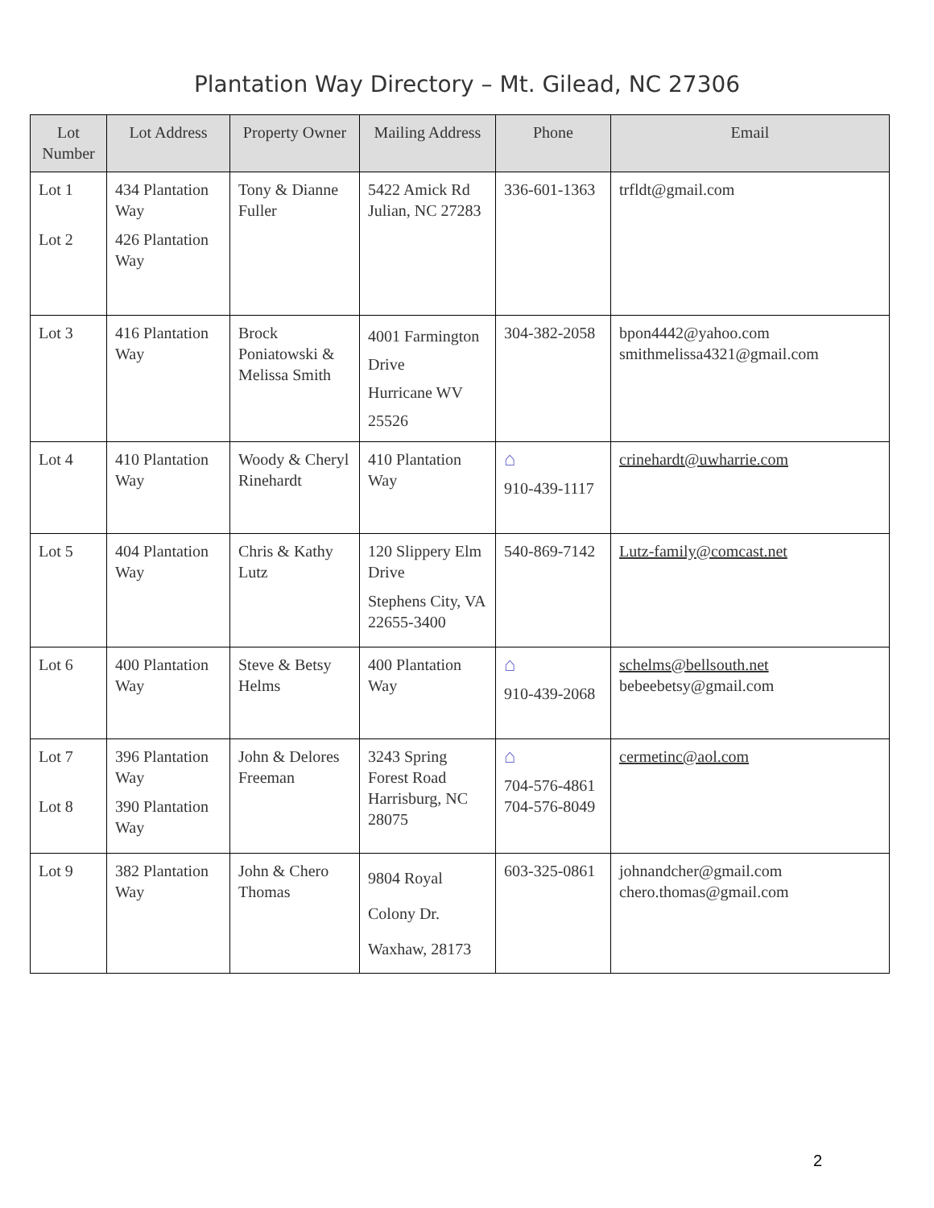Plantation Way Directory – Mt. Gilead, NC 27306
| Lot Number | Lot Address | Property Owner | Mailing Address | Phone | Email |
| --- | --- | --- | --- | --- | --- |
| Lot 1 Lot 2 | 434 Plantation Way 426 Plantation Way | Tony & Dianne Fuller | 5422 Amick Rd Julian, NC 27283 | 336-601-1363 | trfldt@gmail.com |
| Lot 3 | 416 Plantation Way | Brock Poniatowski & Melissa Smith | 4001 Farmington Drive Hurricane WV 25526 | 304-382-2058 | bpon4442@yahoo.com smithmelissa4321@gmail.com |
| Lot 4 | 410 Plantation Way | Woody & Cheryl Rinehardt | 410 Plantation Way | ⌂ 910-439-1117 | crinehardt@uwharrie.com |
| Lot 5 | 404 Plantation Way | Chris & Kathy Lutz | 120 Slippery Elm Drive Stephens City, VA 22655-3400 | 540-869-7142 | Lutz-family@comcast.net |
| Lot 6 | 400 Plantation Way | Steve & Betsy Helms | 400 Plantation Way | ⌂ 910-439-2068 | schelms@bellsouth.net bebeebetsy@gmail.com |
| Lot 7 Lot 8 | 396 Plantation Way 390 Plantation Way | John & Delores Freeman | 3243 Spring Forest Road Harrisburg, NC 28075 | ⌂ 704-576-4861 704-576-8049 | cermetinc@aol.com |
| Lot 9 | 382 Plantation Way | John & Chero Thomas | 9804 Royal Colony Dr. Waxhaw, 28173 | 603-325-0861 | johnandcher@gmail.com chero.thomas@gmail.com |
2